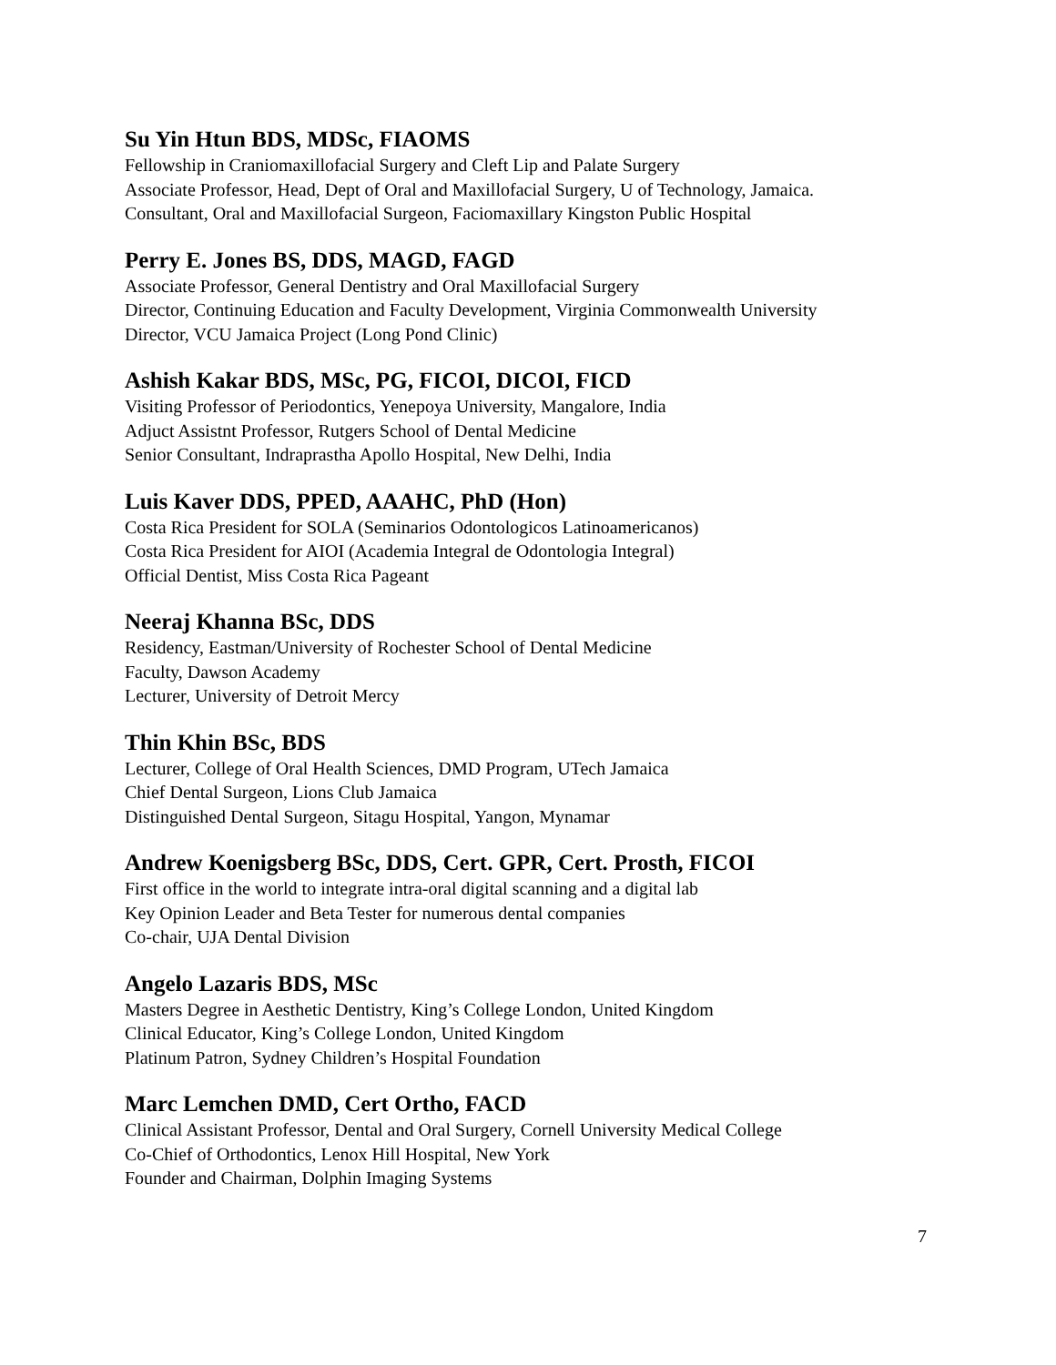Su Yin Htun BDS, MDSc, FIAOMS
Fellowship in Craniomaxillofacial Surgery and Cleft Lip and Palate Surgery
Associate Professor, Head, Dept of Oral and Maxillofacial Surgery, U of Technology, Jamaica.
Consultant, Oral and Maxillofacial Surgeon, Faciomaxillary Kingston Public Hospital
Perry E. Jones BS, DDS, MAGD, FAGD
Associate Professor, General Dentistry and Oral Maxillofacial Surgery
Director, Continuing Education and Faculty Development, Virginia Commonwealth University
Director, VCU Jamaica Project (Long Pond Clinic)
Ashish Kakar BDS, MSc, PG, FICOI, DICOI, FICD
Visiting Professor of Periodontics, Yenepoya University, Mangalore, India
Adjuct Assistnt Professor, Rutgers School of Dental Medicine
Senior Consultant, Indraprastha Apollo Hospital, New Delhi, India
Luis Kaver DDS, PPED, AAAHC, PhD (Hon)
Costa Rica President for SOLA (Seminarios Odontologicos Latinoamericanos)
Costa Rica President for AIOI (Academia Integral de Odontologia Integral)
Official Dentist, Miss Costa Rica Pageant
Neeraj Khanna BSc, DDS
Residency, Eastman/University of Rochester School of Dental Medicine
Faculty, Dawson Academy
Lecturer, University of Detroit Mercy
Thin Khin BSc, BDS
Lecturer, College of Oral Health Sciences, DMD Program, UTech Jamaica
Chief Dental Surgeon, Lions Club Jamaica
Distinguished Dental Surgeon, Sitagu Hospital, Yangon, Mynamar
Andrew Koenigsberg BSc, DDS, Cert. GPR, Cert. Prosth, FICOI
First office in the world to integrate intra-oral digital scanning and a digital lab
Key Opinion Leader and Beta Tester for numerous dental companies
Co-chair, UJA Dental Division
Angelo Lazaris BDS, MSc
Masters Degree in Aesthetic Dentistry, King’s College London, United Kingdom
Clinical Educator, King’s College London, United Kingdom
Platinum Patron, Sydney Children’s Hospital Foundation
Marc Lemchen DMD, Cert Ortho, FACD
Clinical Assistant Professor, Dental and Oral Surgery, Cornell University Medical College
Co-Chief of Orthodontics, Lenox Hill Hospital, New York
Founder and Chairman, Dolphin Imaging Systems
7